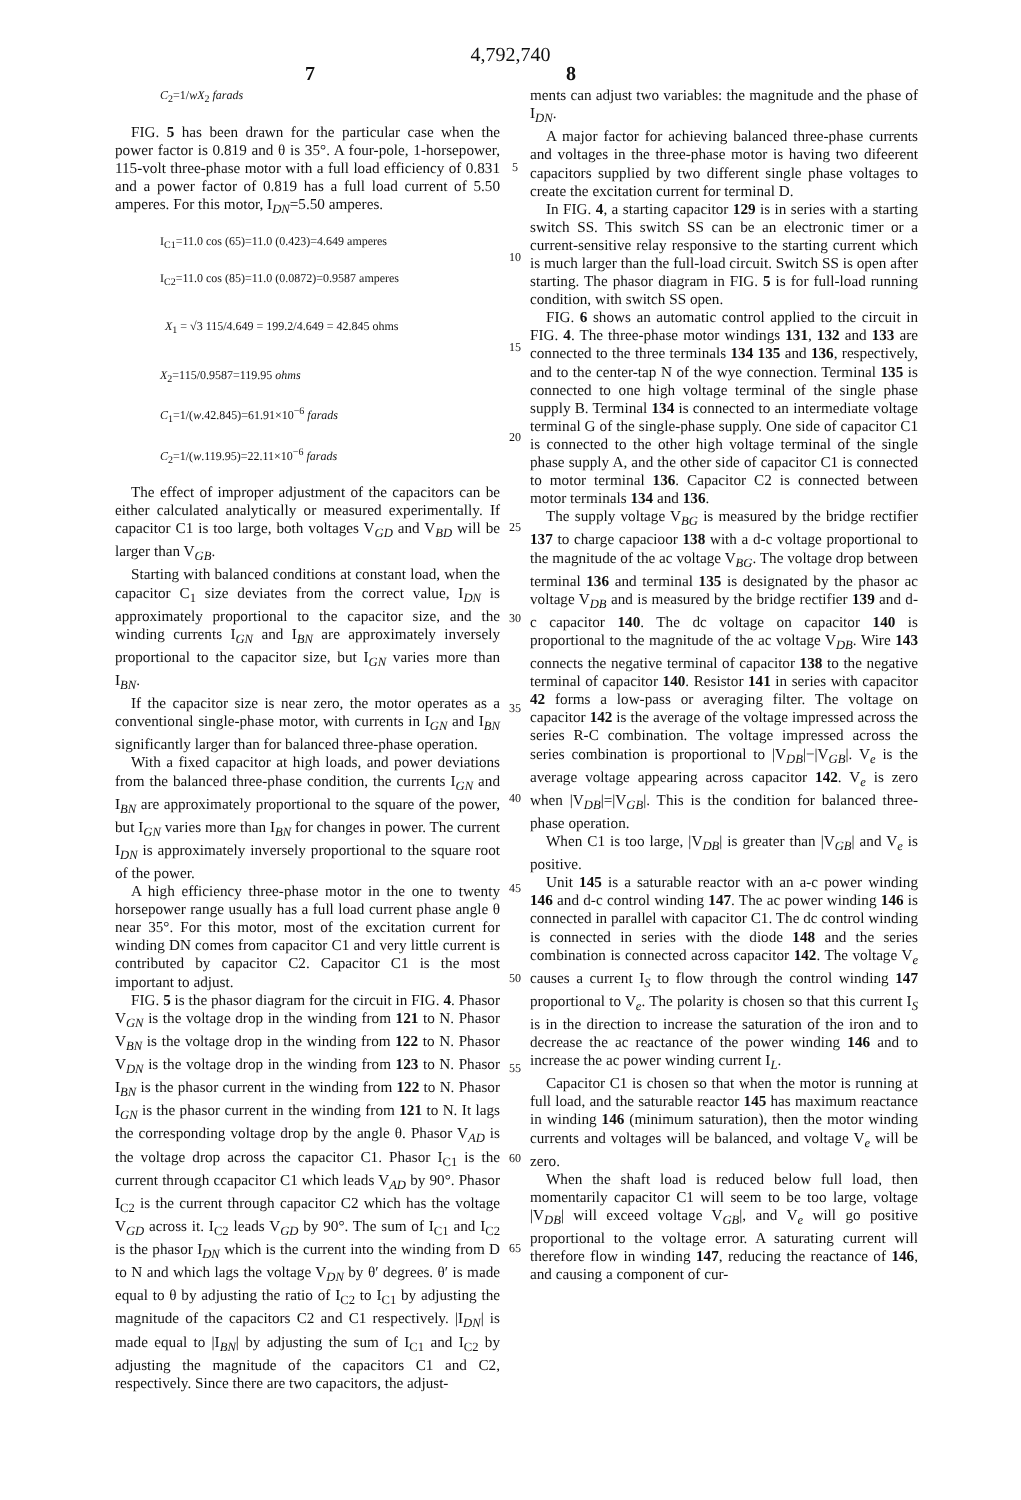4,792,740
7 8
C<sub>2</sub>=1/wX<sub>2</sub> farads
FIG. 5 has been drawn for the particular case when the power factor is 0.819 and θ is 35°. A four-pole, 1-horsepower, 115-volt three-phase motor with a full load efficiency of 0.831 and a power factor of 0.819 has a full load current of 5.50 amperes. For this motor, I<sub>DN</sub>=5.50 amperes.
I<sub>C1</sub>=11.0 cos (65)=11.0 (0.423)=4.649 amperes
I<sub>C2</sub>=11.0 cos (85)=11.0 (0.0872)=0.9587 amperes
X<sub>1</sub> = √3 115/4.649 = 199.2/4.649 = 42.845 ohms
X<sub>2</sub>=115/0.9587=119.95 ohms
C<sub>1</sub>=1/(w.42.845)=61.91×10<sup>−6</sup> farads
C<sub>2</sub>=1/(w.119.95)=22.11×10<sup>−6</sup> farads
The effect of improper adjustment of the capacitors can be either calculated analytically or measured experimentally. If capacitor C1 is too large, both voltages V<sub>GD</sub> and V<sub>BD</sub> will be larger than V<sub>GB</sub>.
Starting with balanced conditions at constant load, when the capacitor C<sub>1</sub> size deviates from the correct value, I<sub>DN</sub> is approximately proportional to the capacitor size, and the winding currents I<sub>GN</sub> and I<sub>BN</sub> are approximately inversely proportional to the capacitor size, but I<sub>GN</sub> varies more than I<sub>BN</sub>.
If the capacitor size is near zero, the motor operates as a conventional single-phase motor, with currents in I<sub>GN</sub> and I<sub>BN</sub> significantly larger than for balanced three-phase operation.
With a fixed capacitor at high loads, and power deviations from the balanced three-phase condition, the currents I<sub>GN</sub> and I<sub>BN</sub> are approximately proportional to the square of the power, but I<sub>GN</sub> varies more than I<sub>BN</sub> for changes in power. The current I<sub>DN</sub> is approximately inversely proportional to the square root of the power.
A high efficiency three-phase motor in the one to twenty horsepower range usually has a full load current phase angle θ near 35°. For this motor, most of the excitation current for winding DN comes from capacitor C1 and very little current is contributed by capacitor C2. Capacitor C1 is the most important to adjust.
FIG. 5 is the phasor diagram for the circuit in FIG. 4. Phasor V<sub>GN</sub> is the voltage drop in the winding from 121 to N. Phasor V<sub>BN</sub> is the voltage drop in the winding from 122 to N. Phasor V<sub>DN</sub> is the voltage drop in the winding from 123 to N. Phasor I<sub>BN</sub> is the phasor current in the winding from 122 to N. Phasor I<sub>GN</sub> is the phasor current in the winding from 121 to N. It lags the corresponding voltage drop by the angle θ. Phasor V<sub>AD</sub> is the voltage drop across the capacitor C1. Phasor I<sub>C1</sub> is the current through ccapacitor C1 which leads V<sub>AD</sub> by 90°. Phasor I<sub>C2</sub> is the current through capacitor C2 which has the voltage V<sub>GD</sub> across it. I<sub>C2</sub> leads V<sub>GD</sub> by 90°. The sum of I<sub>C1</sub> and I<sub>C2</sub> is the phasor I<sub>DN</sub> which is the current into the winding from D to N and which lags the voltage V<sub>DN</sub> by θ′ degrees. θ′ is made equal to θ by adjusting the ratio of I<sub>C2</sub> to I<sub>C1</sub> by adjusting the magnitude of the capacitors C2 and C1 respectively. |I<sub>DN</sub>| is made equal to |I<sub>BN</sub>| by adjusting the sum of I<sub>C1</sub> and I<sub>C2</sub> by adjusting the magnitude of the capacitors C1 and C2, respectively. Since there are two capacitors, the adjust-
5
10
15
20
25
30
35
40
45
50
55
60
65
ments can adjust two variables: the magnitude and the phase of I<sub>DN</sub>.
A major factor for achieving balanced three-phase currents and voltages in the three-phase motor is having two difeerent capacitors supplied by two different single phase voltages to create the excitation current for terminal D.
In FIG. 4, a starting capacitor 129 is in series with a starting switch SS. This switch SS can be an electronic timer or a current-sensitive relay responsive to the starting current which is much larger than the full-load circuit. Switch SS is open after starting. The phasor diagram in FIG. 5 is for full-load running condition, with switch SS open.
FIG. 6 shows an automatic control applied to the circuit in FIG. 4. The three-phase motor windings 131, 132 and 133 are connected to the three terminals 134 135 and 136, respectively, and to the center-tap N of the wye connection. Terminal 135 is connected to one high voltage terminal of the single phase supply B. Terminal 134 is connected to an intermediate voltage terminal G of the single-phase supply. One side of capacitor C1 is connected to the other high voltage terminal of the single phase supply A, and the other side of capacitor C1 is connected to motor terminal 136. Capacitor C2 is connected between motor terminals 134 and 136.
The supply voltage V<sub>BG</sub> is measured by the bridge rectifier 137 to charge capacioor 138 with a d-c voltage proportional to the magnitude of the ac voltage V<sub>BG</sub>. The voltage drop between terminal 136 and terminal 135 is designated by the phasor ac voltage V<sub>DB</sub> and is measured by the bridge rectifier 139 and d-c capacitor 140. The dc voltage on capacitor 140 is proportional to the magnitude of the ac voltage V<sub>DB</sub>. Wire 143 connects the negative terminal of capacitor 138 to the negative terminal of capacitor 140. Resistor 141 in series with capacitor 42 forms a low-pass or averaging filter. The voltage on capacitor 142 is the average of the voltage impressed across the series R-C combination. The voltage impressed across the series combination is proportional to |V<sub>DB</sub>|−|V<sub>GB</sub>|. V<sub>e</sub> is the average voltage appearing across capacitor 142. V<sub>e</sub> is zero when |V<sub>DB</sub>|=|V<sub>GB</sub>|. This is the condition for balanced three-phase operation.
When C1 is too large, |V<sub>DB</sub>| is greater than |V<sub>GB</sub>| and V<sub>e</sub> is positive.
Unit 145 is a saturable reactor with an a-c power winding 146 and d-c control winding 147. The ac power winding 146 is connected in parallel with capacitor C1. The dc control winding is connected in series with the diode 148 and the series combination is connected across capacitor 142. The voltage V<sub>e</sub> causes a current I<sub>S</sub> to flow through the control winding 147 proportional to V<sub>e</sub>. The polarity is chosen so that this current I<sub>S</sub> is in the direction to increase the saturation of the iron and to decrease the ac reactance of the power winding 146 and to increase the ac power winding current I<sub>L</sub>.
Capacitor C1 is chosen so that when the motor is running at full load, and the saturable reactor 145 has maximum reactance in winding 146 (minimum saturation), then the motor winding currents and voltages will be balanced, and voltage V<sub>e</sub> will be zero.
When the shaft load is reduced below full load, then momentarily capacitor C1 will seem to be too large, voltage |V<sub>DB</sub>| will exceed voltage V<sub>GB</sub>|, and V<sub>e</sub> will go positive proportional to the voltage error. A saturating current will therefore flow in winding 147, reducing the reactance of 146, and causing a component of cur-